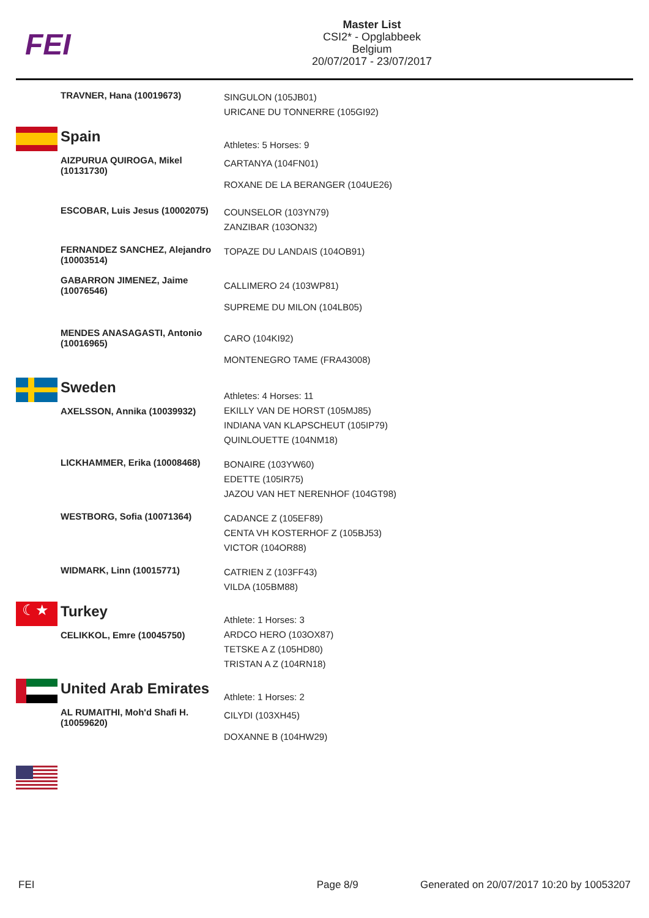FEI
Master List
CSI2* - Opglabbeek
Belgium
20/07/2017 - 23/07/2017
| | TRAVNER, Hana (10019673) | SINGULON (105JB01) URICANE DU TONNERRE (105GI92) |
| | Spain | Athletes: 5 Horses: 9 |
| | AIZPURUA QUIROGA, Mikel (10131730) | CARTANYA (104FN01) ROXANE DE LA BERANGER (104UE26) |
| | ESCOBAR, Luis Jesus (10002075) | COUNSELOR (103YN79) ZANZIBAR (103ON32) |
| | FERNANDEZ SANCHEZ, Alejandro (10003514) | TOPAZE DU LANDAIS (104OB91) |
| | GABARRON JIMENEZ, Jaime (10076546) | CALLIMERO 24 (103WP81) SUPREME DU MILON (104LB05) |
| | MENDES ANASAGASTI, Antonio (10016965) | CARO (104KI92) MONTENEGRO TAME (FRA43008) |
| | Sweden | Athletes: 4 Horses: 11 |
| | AXELSSON, Annika (10039932) | EKILLY VAN DE HORST (105MJ85) INDIANA VAN KLAPSCHEUT (105IP79) QUINLOUETTE (104NM18) |
| | LICKHAMMER, Erika (10008468) | BONAIRE (103YW60) EDETTE (105IR75) JAZOU VAN HET NERENHOF (104GT98) |
| | WESTBORG, Sofia (10071364) | CADANCE Z (105EF89) CENTA VH KOSTERHOF Z (105BJ53) VICTOR (104OR88) |
| | WIDMARK, Linn (10015771) | CATRIEN Z (103FF43) VILDA (105BM88) |
| ☾★ | Turkey | Athlete: 1 Horses: 3 |
| | CELIKKOL, Emre (10045750) | ARDCO HERO (103OX87) TETSKE A Z (105HD80) TRISTAN A Z (104RN18) |
| | United Arab Emirates | Athlete: 1 Horses: 2 |
| | AL RUMAITHI, Moh'd Shafi H. (10059620) | CILYDI (103XH45) DOXANNE B (104HW29) |
FEI Page 8/9 Generated on 20/07/2017 10:20 by 10053207